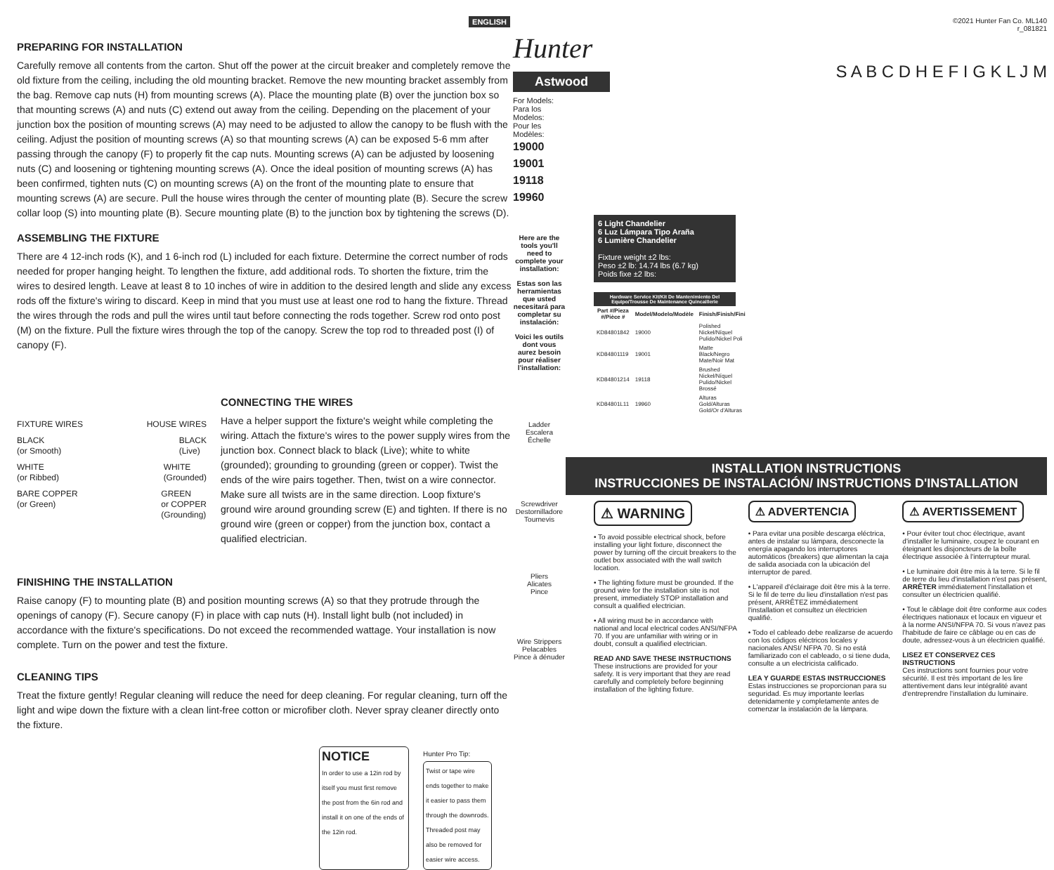ENGLISH
PREPARING FOR INSTALLATION
Carefully remove all contents from the carton. Shut off the power at the circuit breaker and completely remove the old fixture from the ceiling, including the old mounting bracket. Remove the new mounting bracket assembly from the bag. Remove cap nuts (H) from mounting screws (A). Place the mounting plate (B) over the junction box so that mounting screws (A) and nuts (C) extend out away from the ceiling. Depending on the placement of your junction box the position of mounting screws (A) may need to be adjusted to allow the canopy to be flush with the ceiling. Adjust the position of mounting screws (A) so that mounting screws (A) can be exposed 5-6 mm after passing through the canopy (F) to properly fit the cap nuts. Mounting screws (A) can be adjusted by loosening nuts (C) and loosening or tightening mounting screws (A). Once the ideal position of mounting screws (A) has been confirmed, tighten nuts (C) on mounting screws (A) on the front of the mounting plate to ensure that mounting screws (A) are secure. Pull the house wires through the center of mounting plate (B). Secure the screw collar loop (S) into mounting plate (B). Secure mounting plate (B) to the junction box by tightening the screws (D).
ASSEMBLING THE FIXTURE
There are 4 12-inch rods (K), and 1 6-inch rod (L) included for each fixture. Determine the correct number of rods needed for proper hanging height. To lengthen the fixture, add additional rods. To shorten the fixture, trim the wires to desired length. Leave at least 8 to 10 inches of wire in addition to the desired length and slide any excess rods off the fixture's wiring to discard. Keep in mind that you must use at least one rod to hang the fixture. Thread the wires through the rods and pull the wires until taut before connecting the rods together. Screw rod onto post (M) on the fixture. Pull the fixture wires through the top of the canopy. Screw the top rod to threaded post (I) of canopy (F).
FIXTURE WIRES HOUSE WIRES
BLACK
(or Smooth) BLACK
(Live)
WHITE
(or Ribbed) WHITE
(Grounded)
BARE COPPER
(or Green) GREEN
or COPPER
(Grounding)
CONNECTING THE WIRES
Have a helper support the fixture's weight while completing the wiring. Attach the fixture's wires to the power supply wires from the junction box. Connect black to black (Live); white to white (grounded); grounding to grounding (green or copper). Twist the ends of the wire pairs together. Then, twist on a wire connector. Make sure all twists are in the same direction. Loop fixture's ground wire around grounding screw (E) and tighten. If there is no ground wire (green or copper) from the junction box, contact a qualified electrician.
FINISHING THE INSTALLATION
Raise canopy (F) to mounting plate (B) and position mounting screws (A) so that they protrude through the openings of canopy (F). Secure canopy (F) in place with cap nuts (H). Install light bulb (not included) in accordance with the fixture's specifications. Do not exceed the recommended wattage. Your installation is now complete. Turn on the power and test the fixture.
CLEANING TIPS
Treat the fixture gently! Regular cleaning will reduce the need for deep cleaning. For regular cleaning, turn off the light and wipe down the fixture with a clean lint-free cotton or microfiber cloth. Never spray cleaner directly onto the fixture.
NOTICE
In order to use a 12in rod by itself you must first remove the post from the 6in rod and install it on one of the ends of the 12in rod.
Hunter Pro Tip:
Twist or tape wire ends together to make it easier to pass them through the downrods. Threaded post may also be removed for easier wire access.
Hunter
Astwood
For Models:
Para los Modelos:
Pour les Modèles:
19000
19001
19118
19960
Here are the tools you'll need to complete your installation:
Estas son las herramientas que usted necesitará para completar su instalación:
Voici les outils dont vous aurez besoin pour réaliser l'installation:
Ladder
Escalera
Échelle
Screwdriver
Destornilladore
Tournevis
Pliers
Alicates
Pince
Wire Strippers
Pelacables
Pince à dénuder
©2021 Hunter Fan Co. ML140
r_081821
6 Light Chandelier
6 Luz Lámpara Tipo Araña
6 Lumière Chandelier
Fixture weight ±2 lbs:
Peso ±2 lb: 14.74 lbs (6.7 kg)
Poids fixe ±2 lbs:
Hardware Service Kit/Kit De Mantenimiento Del Equipo/Trousse De Maintenance Quincaillerie
| Part #/Pieza #/Pièce # | Model/Modelo/Modèle | Finish/Finish/Fini |
| --- | --- | --- |
| KD84801842 | 19000 | Polished Nickel/Níquel Pulido/Nickel Poli |
| KD84801119 | 19001 | Matte Black/Negro Mate/Noir Mat |
| KD84801214 | 19118 | Brushed Nickel/Níquel Pulido/Nickel Brossé |
| KD84801L11 | 19960 | Alturas Gold/Alturas Gold/Or d'Alturas |
S A B C D H E F I G K L J M
INSTALLATION INSTRUCTIONS
INSTRUCCIONES DE INSTALACIÓN/ INSTRUCTIONS D'INSTALLATION
⚠ WARNING
• To avoid possible electrical shock, before installing your light fixture, disconnect the power by turning off the circuit breakers to the outlet box associated with the wall switch location.
• The lighting fixture must be grounded. If the ground wire for the installation site is not present, immediately STOP installation and consult a qualified electrician.
• All wiring must be in accordance with national and local electrical codes ANSI/NFPA 70. If you are unfamiliar with wiring or in doubt, consult a qualified electrician.
READ AND SAVE THESE INSTRUCTIONS
These instructions are provided for your safety. It is very important that they are read carefully and completely before beginning installation of the lighting fixture.
⚠ ADVERTENCIA
• Para evitar una posible descarga eléctrica, antes de instalar su lámpara, desconecte la energía apagando los interruptores automáticos (breakers) que alimentan la caja de salida asociada con la ubicación del interruptor de pared.
• L'appareil d'éclairage doit être mis à la terre. Si le fil de terre du lieu d'installation n'est pas présent, ARRÊTEZ immédiatement l'installation et consultez un électricien qualifié.
• Todo el cableado debe realizarse de acuerdo con los códigos eléctricos locales y nacionales ANSI/ NFPA 70. Si no está familiarizado con el cableado, o si tiene duda, consulte a un electricista calificado.
LEA Y GUARDE ESTAS INSTRUCCIONES
Estas instrucciones se proporcionan para su seguridad. Es muy importante leerlas detenidamente y completamente antes de comenzar la instalación de la lámpara.
⚠ AVERTISSEMENT
• Pour éviter tout choc électrique, avant d'installer le luminaire, coupez le courant en éteignant les disjoncteurs de la boîte électrique associée à l'interrupteur mural.
• Le luminaire doit être mis à la terre. Si le fil de terre du lieu d'installation n'est pas présent, ARRÊTER immédiatement l'installation et consulter un électricien qualifié.
• Tout le câblage doit être conforme aux codes électriques nationaux et locaux en vigueur et à la norme ANSI/NFPA 70. Si vous n'avez pas l'habitude de faire ce câblage ou en cas de doute, adressez-vous à un électricien qualifié.
LISEZ ET CONSERVEZ CES INSTRUCTIONS
Ces instructions sont fournies pour votre sécurité. Il est très important de les lire attentivement dans leur intégralité avant d'entreprendre l'installation du luminaire.